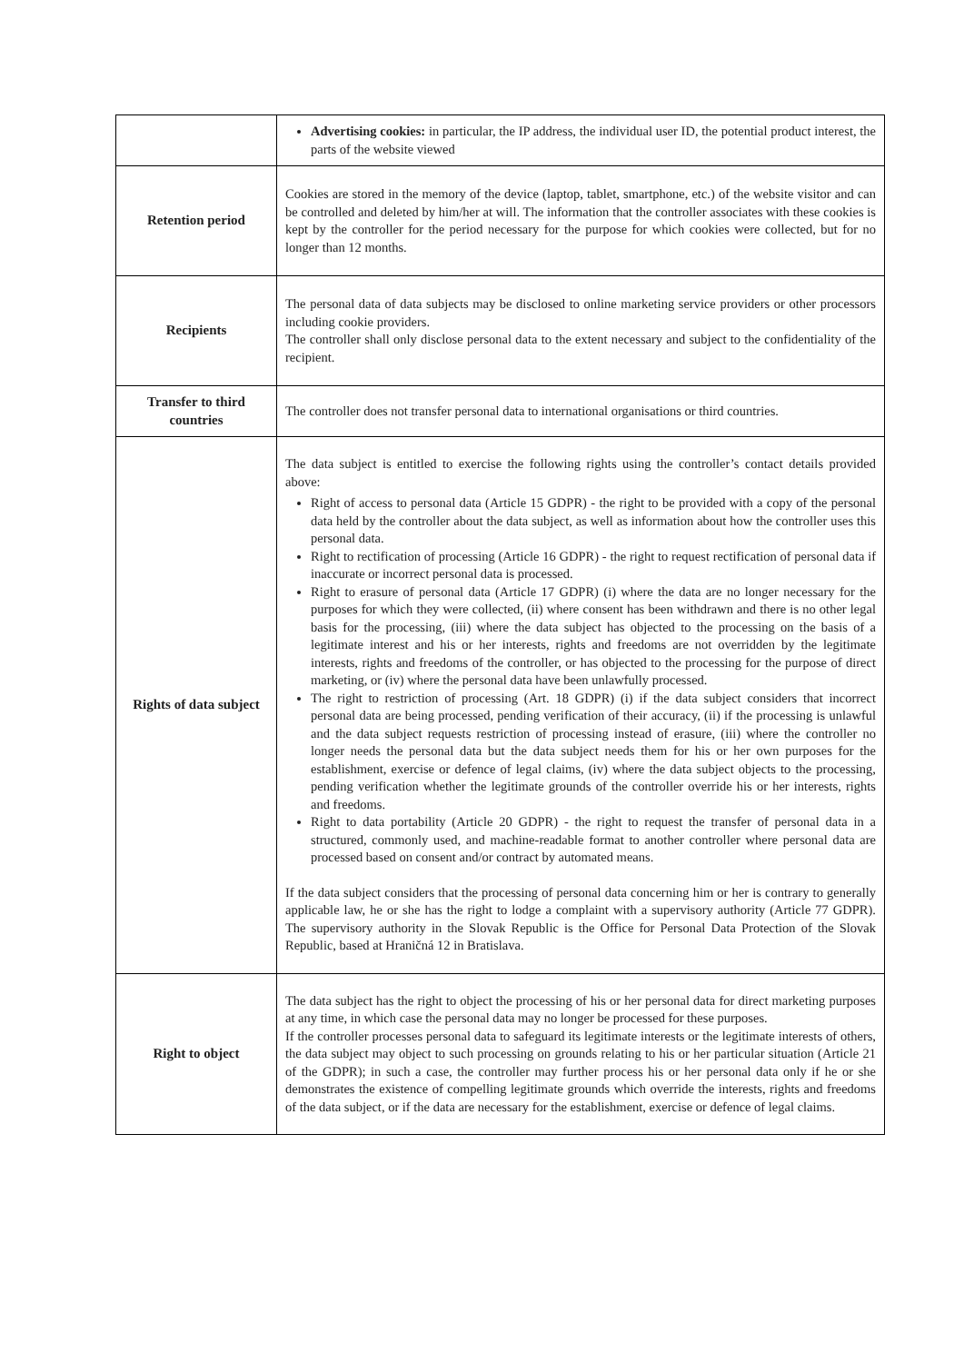| | Advertising cookies: in particular, the IP address, the individual user ID, the potential product interest, the parts of the website viewed |
| Retention period | Cookies are stored in the memory of the device (laptop, tablet, smartphone, etc.) of the website visitor and can be controlled and deleted by him/her at will. The information that the controller associates with these cookies is kept by the controller for the period necessary for the purpose for which cookies were collected, but for no longer than 12 months. |
| Recipients | The personal data of data subjects may be disclosed to online marketing service providers or other processors including cookie providers. The controller shall only disclose personal data to the extent necessary and subject to the confidentiality of the recipient. |
| Transfer to third countries | The controller does not transfer personal data to international organisations or third countries. |
| Rights of data subject | The data subject is entitled to exercise the following rights using the controller’s contact details provided above: Right of access to personal data (Article 15 GDPR) - the right to be provided with a copy of the personal data held by the controller about the data subject, as well as information about how the controller uses this personal data. Right to rectification of processing (Article 16 GDPR) - the right to request rectification of personal data if inaccurate or incorrect personal data is processed. Right to erasure of personal data (Article 17 GDPR) (i) where the data are no longer necessary for the purposes for which they were collected, (ii) where consent has been withdrawn and there is no other legal basis for the processing, (iii) where the data subject has objected to the processing on the basis of a legitimate interest and his or her interests, rights and freedoms are not overridden by the legitimate interests, rights and freedoms of the controller, or has objected to the processing for the purpose of direct marketing, or (iv) where the personal data have been unlawfully processed. The right to restriction of processing (Art. 18 GDPR) (i) if the data subject considers that incorrect personal data are being processed, pending verification of their accuracy, (ii) if the processing is unlawful and the data subject requests restriction of processing instead of erasure, (iii) where the controller no longer needs the personal data but the data subject needs them for his or her own purposes for the establishment, exercise or defence of legal claims, (iv) where the data subject objects to the processing, pending verification whether the legitimate grounds of the controller override his or her interests, rights and freedoms. Right to data portability (Article 20 GDPR) - the right to request the transfer of personal data in a structured, commonly used, and machine-readable format to another controller where personal data are processed based on consent and/or contract by automated means. If the data subject considers that the processing of personal data concerning him or her is contrary to generally applicable law, he or she has the right to lodge a complaint with a supervisory authority (Article 77 GDPR). The supervisory authority in the Slovak Republic is the Office for Personal Data Protection of the Slovak Republic, based at Hraničná 12 in Bratislava. |
| Right to object | The data subject has the right to object the processing of his or her personal data for direct marketing purposes at any time, in which case the personal data may no longer be processed for these purposes. If the controller processes personal data to safeguard its legitimate interests or the legitimate interests of others, the data subject may object to such processing on grounds relating to his or her particular situation (Article 21 of the GDPR); in such a case, the controller may further process his or her personal data only if he or she demonstrates the existence of compelling legitimate grounds which override the interests, rights and freedoms of the data subject, or if the data are necessary for the establishment, exercise or defence of legal claims. |